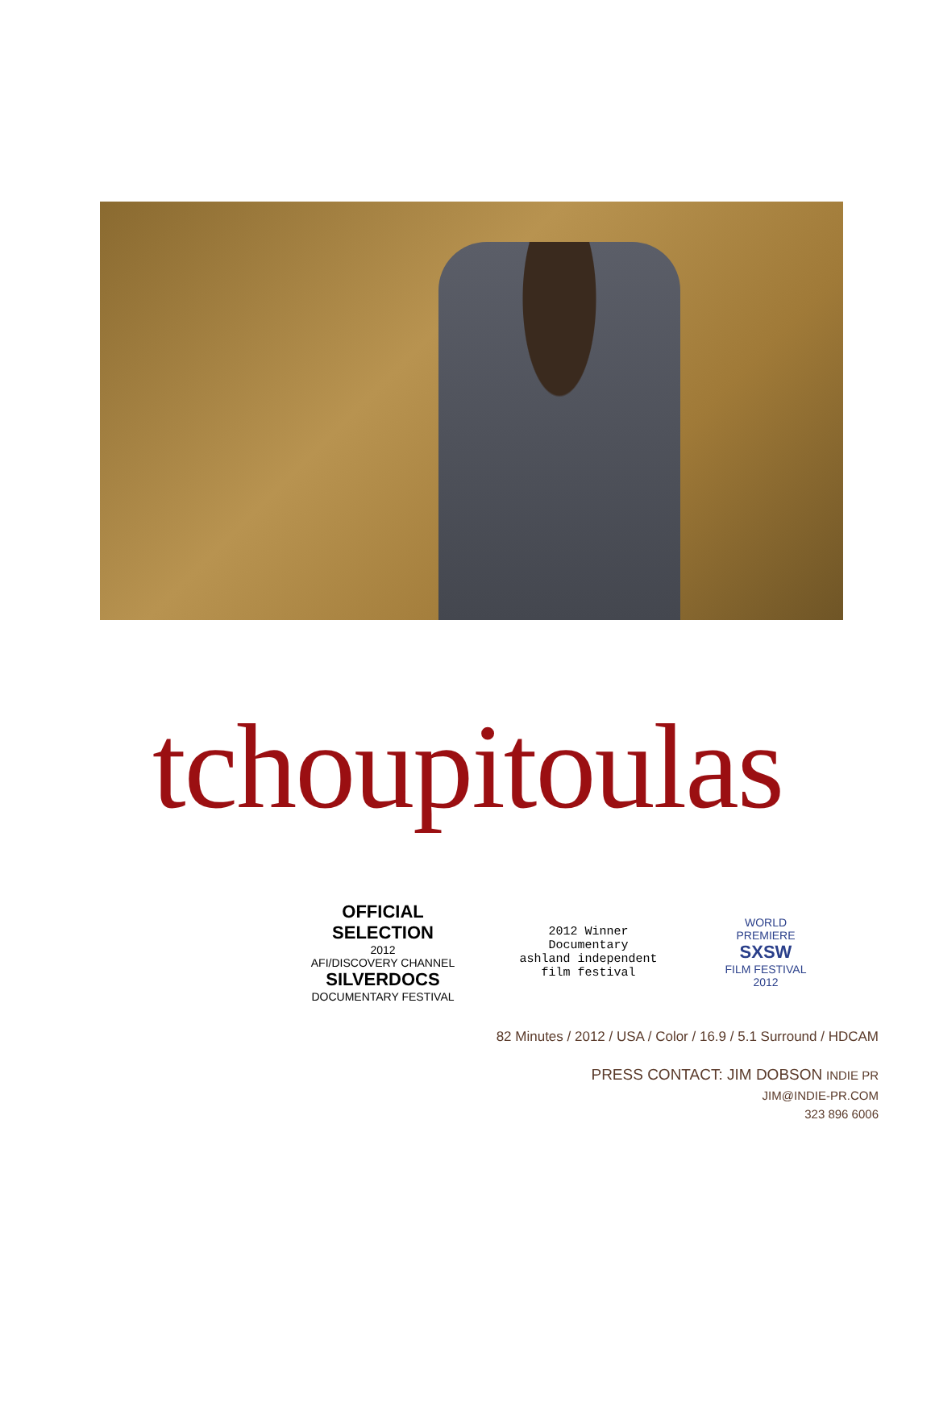tchoupitoulas
OFFICIAL SELECTION
2012
AFI/DISCOVERY CHANNEL
SILVERDOCS
DOCUMENTARY FESTIVAL
2012 Winner
Documentary
ashland independent
film festival
WORLD
PREMIERE
SXSW
FILM FESTIVAL
2012
82 Minutes / 2012 / USA / Color / 16.9 / 5.1 Surround / HDCAM
PRESS CONTACT: JIM DOBSON INDIE PR
JIM@INDIE-PR.COM
323 896 6006